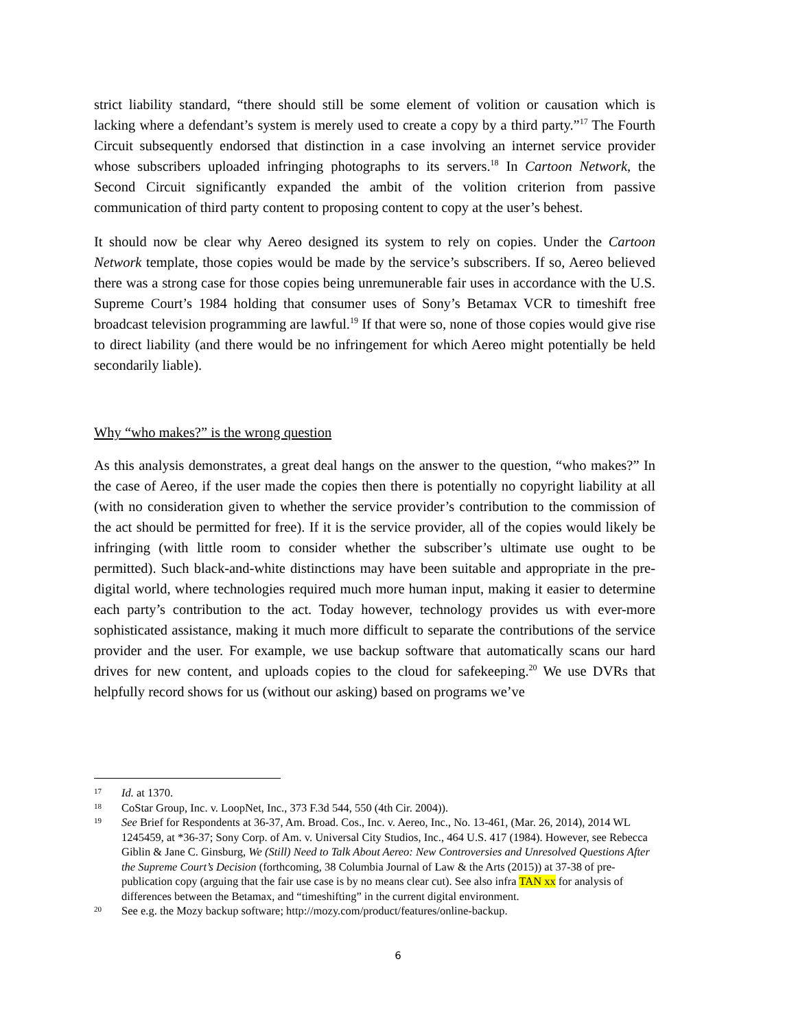strict liability standard, “there should still be some element of volition or causation which is lacking where a defendant’s system is merely used to create a copy by a third party.”<sup>17</sup> The Fourth Circuit subsequently endorsed that distinction in a case involving an internet service provider whose subscribers uploaded infringing photographs to its servers.<sup>18</sup> In Cartoon Network, the Second Circuit significantly expanded the ambit of the volition criterion from passive communication of third party content to proposing content to copy at the user’s behest.
It should now be clear why Aereo designed its system to rely on copies. Under the Cartoon Network template, those copies would be made by the service’s subscribers. If so, Aereo believed there was a strong case for those copies being unremunerable fair uses in accordance with the U.S. Supreme Court’s 1984 holding that consumer uses of Sony’s Betamax VCR to timeshift free broadcast television programming are lawful.<sup>19</sup> If that were so, none of those copies would give rise to direct liability (and there would be no infringement for which Aereo might potentially be held secondarily liable).
Why “who makes?” is the wrong question
As this analysis demonstrates, a great deal hangs on the answer to the question, “who makes?” In the case of Aereo, if the user made the copies then there is potentially no copyright liability at all (with no consideration given to whether the service provider’s contribution to the commission of the act should be permitted for free). If it is the service provider, all of the copies would likely be infringing (with little room to consider whether the subscriber’s ultimate use ought to be permitted). Such black-and-white distinctions may have been suitable and appropriate in the pre-digital world, where technologies required much more human input, making it easier to determine each party’s contribution to the act. Today however, technology provides us with ever-more sophisticated assistance, making it much more difficult to separate the contributions of the service provider and the user. For example, we use backup software that automatically scans our hard drives for new content, and uploads copies to the cloud for safekeeping.<sup>20</sup> We use DVRs that helpfully record shows for us (without our asking) based on programs we’ve
17 Id. at 1370.
18 CoStar Group, Inc. v. LoopNet, Inc., 373 F.3d 544, 550 (4th Cir. 2004)).
19 See Brief for Respondents at 36-37, Am. Broad. Cos., Inc. v. Aereo, Inc., No. 13-461, (Mar. 26, 2014), 2014 WL 1245459, at *36-37; Sony Corp. of Am. v. Universal City Studios, Inc., 464 U.S. 417 (1984). However, see Rebecca Giblin & Jane C. Ginsburg, We (Still) Need to Talk About Aereo: New Controversies and Unresolved Questions After the Supreme Court’s Decision (forthcoming, 38 Columbia Journal of Law & the Arts (2015)) at 37-38 of pre-publication copy (arguing that the fair use case is by no means clear cut). See also infra TAN xx for analysis of differences between the Betamax, and “timeshifting” in the current digital environment.
20 See e.g. the Mozy backup software; http://mozy.com/product/features/online-backup.
6